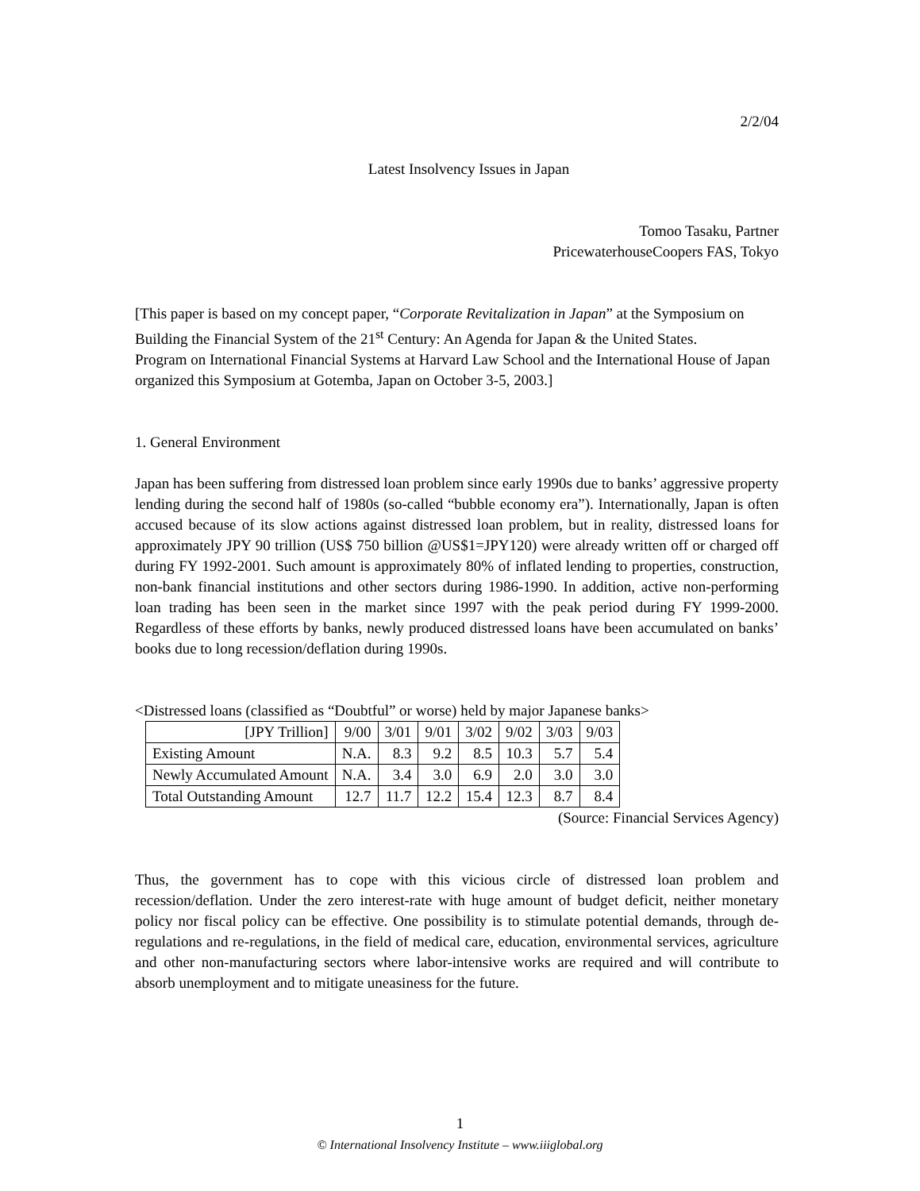2/2/04
Latest Insolvency Issues in Japan
Tomoo Tasaku, Partner
PricewaterhouseCoopers FAS, Tokyo
[This paper is based on my concept paper, “Corporate Revitalization in Japan” at the Symposium on Building the Financial System of the 21<sup>st</sup> Century: An Agenda for Japan & the United States.
Program on International Financial Systems at Harvard Law School and the International House of Japan organized this Symposium at Gotemba, Japan on October 3-5, 2003.]
1. General Environment
Japan has been suffering from distressed loan problem since early 1990s due to banks’ aggressive property lending during the second half of 1980s (so-called “bubble economy era”). Internationally, Japan is often accused because of its slow actions against distressed loan problem, but in reality, distressed loans for approximately JPY 90 trillion (US$ 750 billion @US$1=JPY120) were already written off or charged off during FY 1992-2001. Such amount is approximately 80% of inflated lending to properties, construction, non-bank financial institutions and other sectors during 1986-1990. In addition, active non-performing loan trading has been seen in the market since 1997 with the peak period during FY 1999-2000. Regardless of these efforts by banks, newly produced distressed loans have been accumulated on banks’ books due to long recession/deflation during 1990s.
<Distressed loans (classified as “Doubtful” or worse) held by major Japanese banks>
| [JPY Trillion] | 9/00 | 3/01 | 9/01 | 3/02 | 9/02 | 3/03 | 9/03 |
| Existing Amount | N.A. | 8.3 | 9.2 | 8.5 | 10.3 | 5.7 | 5.4 |
| Newly Accumulated Amount | N.A. | 3.4 | 3.0 | 6.9 | 2.0 | 3.0 | 3.0 |
| Total Outstanding Amount | 12.7 | 11.7 | 12.2 | 15.4 | 12.3 | 8.7 | 8.4 |
(Source: Financial Services Agency)
Thus, the government has to cope with this vicious circle of distressed loan problem and recession/deflation. Under the zero interest-rate with huge amount of budget deficit, neither monetary policy nor fiscal policy can be effective. One possibility is to stimulate potential demands, through de-regulations and re-regulations, in the field of medical care, education, environmental services, agriculture and other non-manufacturing sectors where labor-intensive works are required and will contribute to absorb unemployment and to mitigate uneasiness for the future.
1
© International Insolvency Institute – www.iiiglobal.org